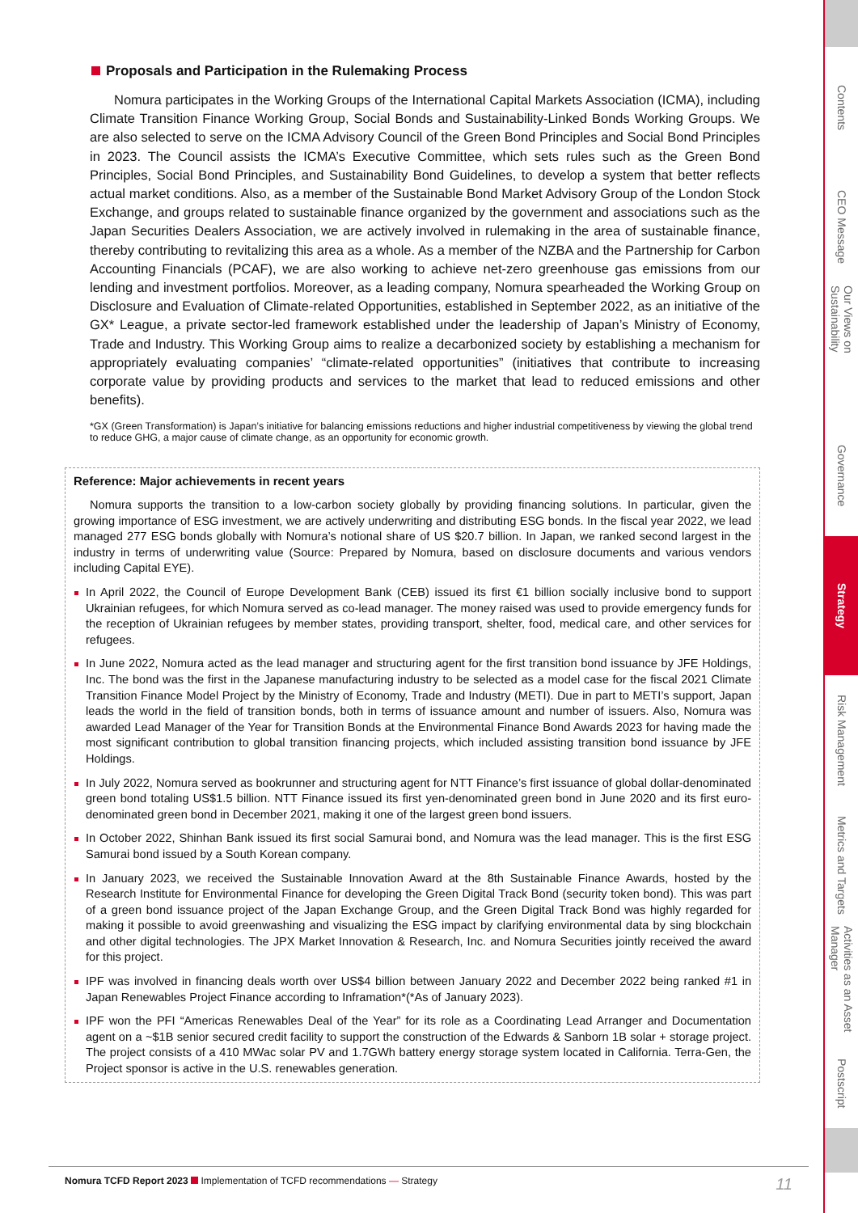Proposals and Participation in the Rulemaking Process
Nomura participates in the Working Groups of the International Capital Markets Association (ICMA), including Climate Transition Finance Working Group, Social Bonds and Sustainability-Linked Bonds Working Groups. We are also selected to serve on the ICMA Advisory Council of the Green Bond Principles and Social Bond Principles in 2023. The Council assists the ICMA’s Executive Committee, which sets rules such as the Green Bond Principles, Social Bond Principles, and Sustainability Bond Guidelines, to develop a system that better reflects actual market conditions. Also, as a member of the Sustainable Bond Market Advisory Group of the London Stock Exchange, and groups related to sustainable finance organized by the government and associations such as the Japan Securities Dealers Association, we are actively involved in rulemaking in the area of sustainable finance, thereby contributing to revitalizing this area as a whole. As a member of the NZBA and the Partnership for Carbon Accounting Financials (PCAF), we are also working to achieve net-zero greenhouse gas emissions from our lending and investment portfolios. Moreover, as a leading company, Nomura spearheaded the Working Group on Disclosure and Evaluation of Climate-related Opportunities, established in September 2022, as an initiative of the GX* League, a private sector-led framework established under the leadership of Japan’s Ministry of Economy, Trade and Industry. This Working Group aims to realize a decarbonized society by establishing a mechanism for appropriately evaluating companies’ “climate-related opportunities” (initiatives that contribute to increasing corporate value by providing products and services to the market that lead to reduced emissions and other benefits).
*GX (Green Transformation) is Japan’s initiative for balancing emissions reductions and higher industrial competitiveness by viewing the global trend to reduce GHG, a major cause of climate change, as an opportunity for economic growth.
Reference: Major achievements in recent years
Nomura supports the transition to a low-carbon society globally by providing financing solutions. In particular, given the growing importance of ESG investment, we are actively underwriting and distributing ESG bonds. In the fiscal year 2022, we lead managed 277 ESG bonds globally with Nomura’s notional share of US $20.7 billion. In Japan, we ranked second largest in the industry in terms of underwriting value (Source: Prepared by Nomura, based on disclosure documents and various vendors including Capital EYE).
In April 2022, the Council of Europe Development Bank (CEB) issued its first €1 billion socially inclusive bond to support Ukrainian refugees, for which Nomura served as co-lead manager. The money raised was used to provide emergency funds for the reception of Ukrainian refugees by member states, providing transport, shelter, food, medical care, and other services for refugees.
In June 2022, Nomura acted as the lead manager and structuring agent for the first transition bond issuance by JFE Holdings, Inc. The bond was the first in the Japanese manufacturing industry to be selected as a model case for the fiscal 2021 Climate Transition Finance Model Project by the Ministry of Economy, Trade and Industry (METI). Due in part to METI’s support, Japan leads the world in the field of transition bonds, both in terms of issuance amount and number of issuers. Also, Nomura was awarded Lead Manager of the Year for Transition Bonds at the Environmental Finance Bond Awards 2023 for having made the most significant contribution to global transition financing projects, which included assisting transition bond issuance by JFE Holdings.
In July 2022, Nomura served as bookrunner and structuring agent for NTT Finance’s first issuance of global dollar-denominated green bond totaling US$1.5 billion. NTT Finance issued its first yen-denominated green bond in June 2020 and its first euro-denominated green bond in December 2021, making it one of the largest green bond issuers.
In October 2022, Shinhan Bank issued its first social Samurai bond, and Nomura was the lead manager. This is the first ESG Samurai bond issued by a South Korean company.
In January 2023, we received the Sustainable Innovation Award at the 8th Sustainable Finance Awards, hosted by the Research Institute for Environmental Finance for developing the Green Digital Track Bond (security token bond). This was part of a green bond issuance project of the Japan Exchange Group, and the Green Digital Track Bond was highly regarded for making it possible to avoid greenwashing and visualizing the ESG impact by clarifying environmental data by sing blockchain and other digital technologies. The JPX Market Innovation & Research, Inc. and Nomura Securities jointly received the award for this project.
IPF was involved in financing deals worth over US$4 billion between January 2022 and December 2022 being ranked #1 in Japan Renewables Project Finance according to Inframation*(*As of January 2023).
IPF won the PFI “Americas Renewables Deal of the Year” for its role as a Coordinating Lead Arranger and Documentation agent on a ~$1B senior secured credit facility to support the construction of the Edwards & Sanborn 1B solar + storage project. The project consists of a 410 MWac solar PV and 1.7GWh battery energy storage system located in California. Terra-Gen, the Project sponsor is active in the U.S. renewables generation.
Contents
CEO Message
Our Views on Sustainability
Governance
Strategy
Risk Management
Metrics and Targets
Activities as an Asset Manager
Postscript
Nomura TCFD Report 2023 Implementation of TCFD recommendations — Strategy 11